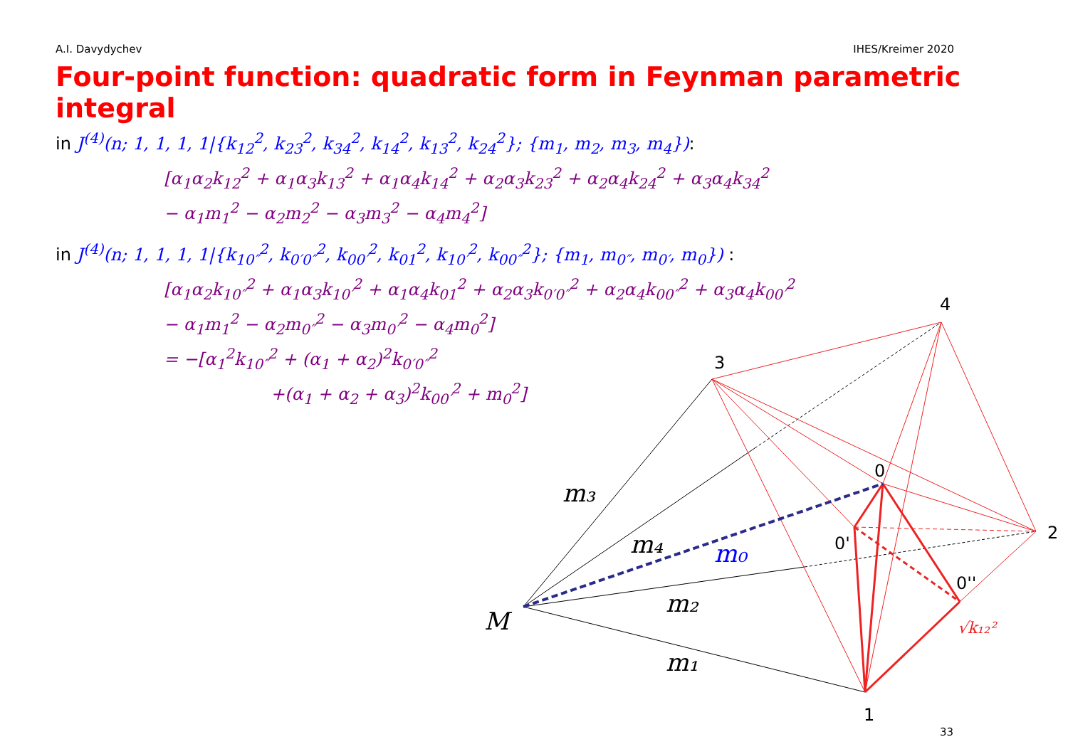A.I. Davydychev IHES/Kreimer 2020
Four-point function: quadratic form in Feynman parametric integral
in J<sup>(4)</sup>(n; 1, 1, 1, 1|{k<sub>12</sub><sup>2</sup>, k<sub>23</sub><sup>2</sup>, k<sub>34</sub><sup>2</sup>, k<sub>14</sub><sup>2</sup>, k<sub>13</sub><sup>2</sup>, k<sub>24</sub><sup>2</sup>}; {m<sub>1</sub>, m<sub>2</sub>, m<sub>3</sub>, m<sub>4</sub>}):
[α<sub>1</sub>α<sub>2</sub>k<sub>12</sub><sup>2</sup> + α<sub>1</sub>α<sub>3</sub>k<sub>13</sub><sup>2</sup> + α<sub>1</sub>α<sub>4</sub>k<sub>14</sub><sup>2</sup> + α<sub>2</sub>α<sub>3</sub>k<sub>23</sub><sup>2</sup> + α<sub>2</sub>α<sub>4</sub>k<sub>24</sub><sup>2</sup> + α<sub>3</sub>α<sub>4</sub>k<sub>34</sub><sup>2</sup>
− α<sub>1</sub>m<sub>1</sub><sup>2</sup> − α<sub>2</sub>m<sub>2</sub><sup>2</sup> − α<sub>3</sub>m<sub>3</sub><sup>2</sup> − α<sub>4</sub>m<sub>4</sub><sup>2</sup>]
in J<sup>(4)</sup>(n; 1, 1, 1, 1|{k<sub>10″</sub><sup>2</sup>, k<sub>0′0″</sub><sup>2</sup>, k<sub>00′</sub><sup>2</sup>, k<sub>01</sub><sup>2</sup>, k<sub>10′</sub><sup>2</sup>, k<sub>00″</sub><sup>2</sup>}; {m<sub>1</sub>, m<sub>0″</sub>, m<sub>0′</sub>, m<sub>0</sub>}) :
[α<sub>1</sub>α<sub>2</sub>k<sub>10″</sub><sup>2</sup> + α<sub>1</sub>α<sub>3</sub>k<sub>10′</sub><sup>2</sup> + α<sub>1</sub>α<sub>4</sub>k<sub>01</sub><sup>2</sup> + α<sub>2</sub>α<sub>3</sub>k<sub>0′0″</sub><sup>2</sup> + α<sub>2</sub>α<sub>4</sub>k<sub>00″</sub><sup>2</sup> + α<sub>3</sub>α<sub>4</sub>k<sub>00′</sub><sup>2</sup>
− α<sub>1</sub>m<sub>1</sub><sup>2</sup> − α<sub>2</sub>m<sub>0″</sub><sup>2</sup> − α<sub>3</sub>m<sub>0′</sub><sup>2</sup> − α<sub>4</sub>m<sub>0</sub><sup>2</sup>]
= −[α<sub>1</sub><sup>2</sup>k<sub>10″</sub><sup>2</sup> + (α<sub>1</sub> + α<sub>2</sub>)<sup>2</sup>k<sub>0′0″</sub><sup>2</sup>
+(α<sub>1</sub> + α<sub>2</sub> + α<sub>3</sub>)<sup>2</sup>k<sub>00′</sub><sup>2</sup> + m<sub>0</sub><sup>2</sup>]
3
4
2
1
0
0'
0''
M
m₃
m₄
m₀
m₂
m₁
√k₁₂²
33